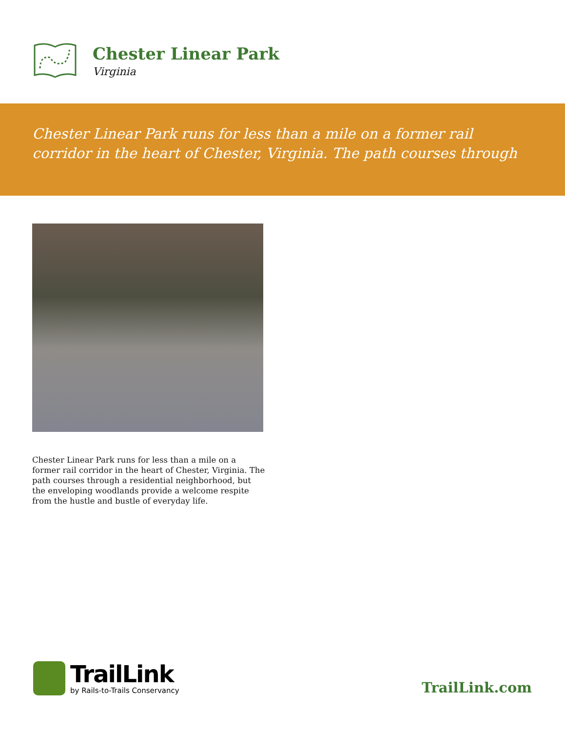Chester Linear Park
Virginia
Chester Linear Park runs for less than a mile on a former rail corridor in the heart of Chester, Virginia. The path courses through
Chester Linear Park runs for less than a mile on a former rail corridor in the heart of Chester, Virginia. The path courses through a residential neighborhood, but the enveloping woodlands provide a welcome respite from the hustle and bustle of everyday life.
TrailLink
by Rails-to-Trails Conservancy
TrailLink.com